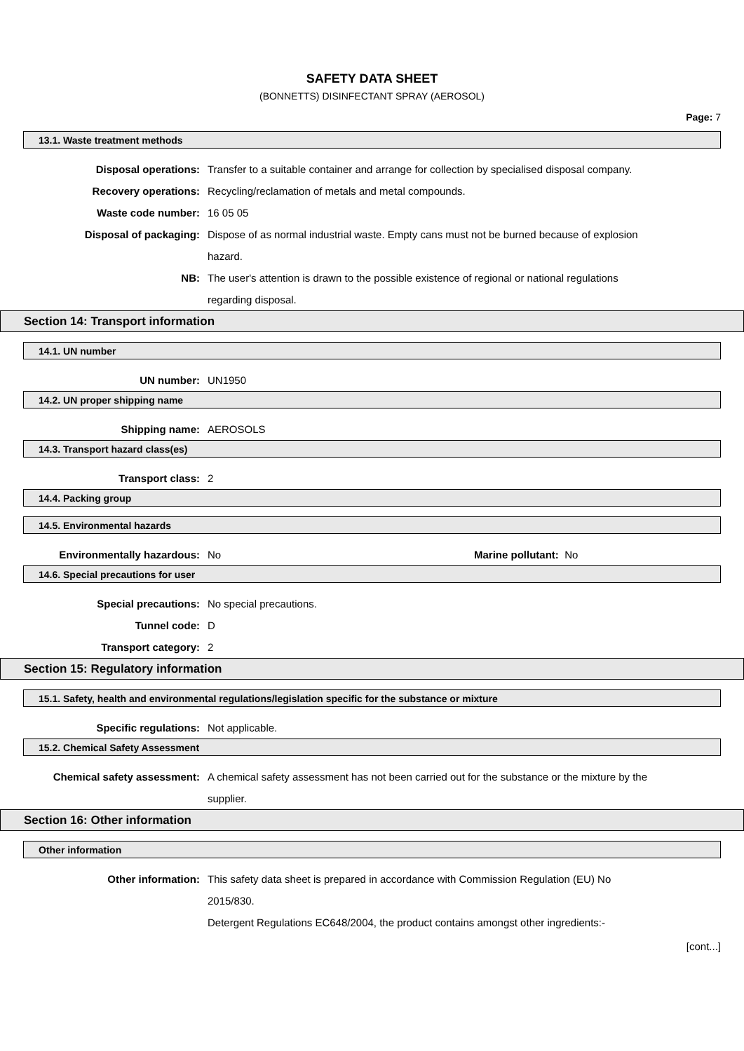SAFETY DATA SHEET
(BONNETTS) DISINFECTANT SPRAY (AEROSOL)
Page: 7
13.1. Waste treatment methods
Disposal operations: Transfer to a suitable container and arrange for collection by specialised disposal company.
Recovery operations: Recycling/reclamation of metals and metal compounds.
Waste code number: 16 05 05
Disposal of packaging: Dispose of as normal industrial waste. Empty cans must not be burned because of explosion hazard.
NB: The user's attention is drawn to the possible existence of regional or national regulations regarding disposal.
Section 14: Transport information
14.1. UN number
UN number: UN1950
14.2. UN proper shipping name
Shipping name: AEROSOLS
14.3. Transport hazard class(es)
Transport class: 2
14.4. Packing group
14.5. Environmental hazards
Environmentally hazardous: No Marine pollutant: No
14.6. Special precautions for user
Special precautions: No special precautions.
Tunnel code: D
Transport category: 2
Section 15: Regulatory information
15.1. Safety, health and environmental regulations/legislation specific for the substance or mixture
Specific regulations: Not applicable.
15.2. Chemical Safety Assessment
Chemical safety assessment: A chemical safety assessment has not been carried out for the substance or the mixture by the supplier.
Section 16: Other information
Other information
Other information: This safety data sheet is prepared in accordance with Commission Regulation (EU) No 2015/830.
Detergent Regulations EC648/2004, the product contains amongst other ingredients:-
[cont...]